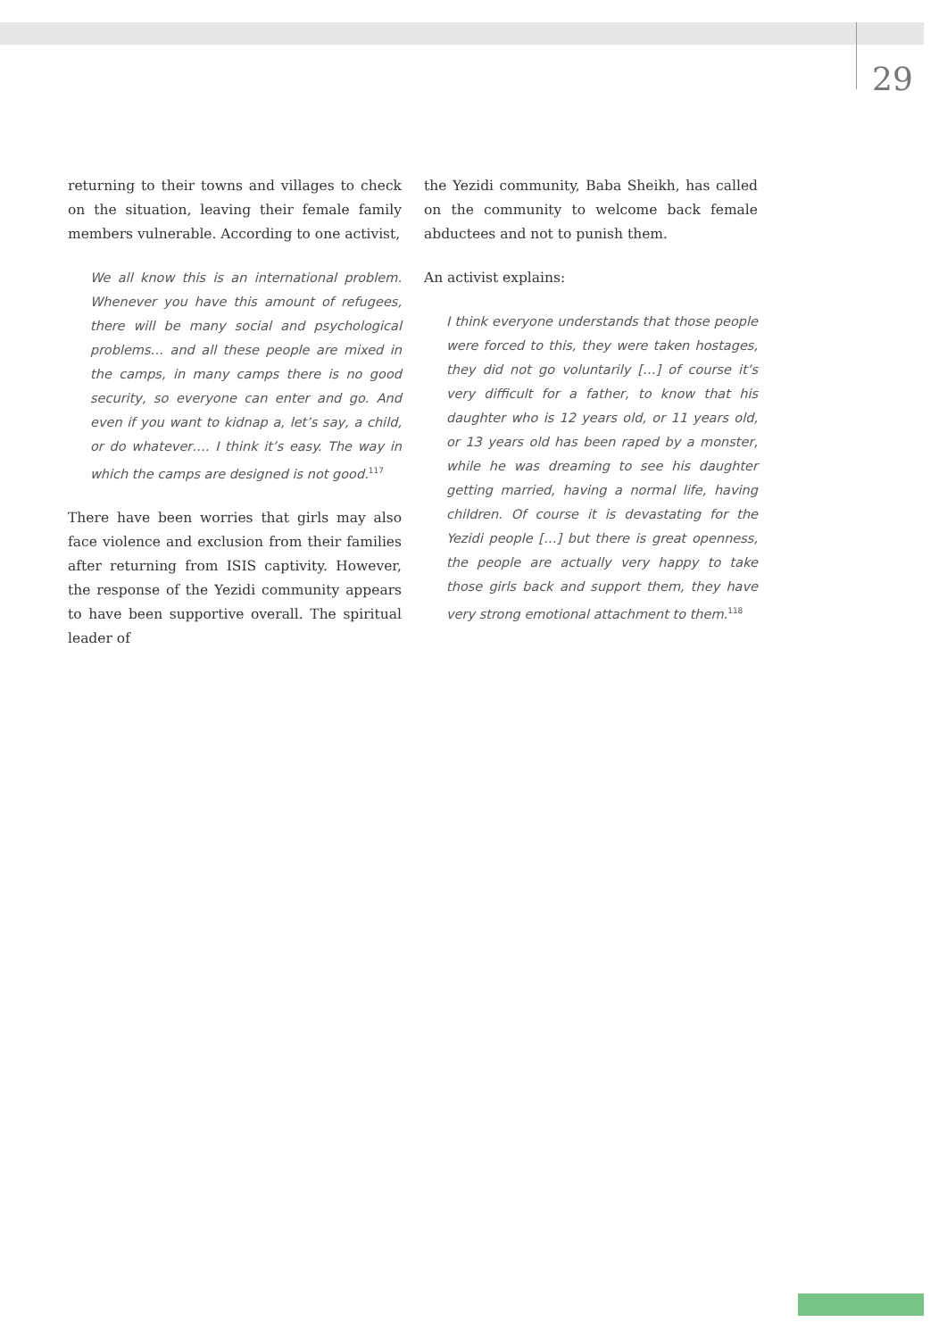29
returning to their towns and villages to check on the situation, leaving their female family members vulnerable. According to one activist,
We all know this is an international problem. Whenever you have this amount of refugees, there will be many social and psychological problems… and all these people are mixed in the camps, in many camps there is no good security, so everyone can enter and go. And even if you want to kidnap a, let’s say, a child, or do whatever…. I think it’s easy. The way in which the camps are designed is not good.<sup>117</sup>
There have been worries that girls may also face violence and exclusion from their families after returning from ISIS captivity. However, the response of the Yezidi community appears to have been supportive overall. The spiritual leader of
the Yezidi community, Baba Sheikh, has called on the community to welcome back female abductees and not to punish them.
An activist explains:
I think everyone understands that those people were forced to this, they were taken hostages, they did not go voluntarily […] of course it’s very difficult for a father, to know that his daughter who is 12 years old, or 11 years old, or 13 years old has been raped by a monster, while he was dreaming to see his daughter getting married, having a normal life, having children. Of course it is devastating for the Yezidi people […] but there is great openness, the people are actually very happy to take those girls back and support them, they have very strong emotional attachment to them.<sup>118</sup>